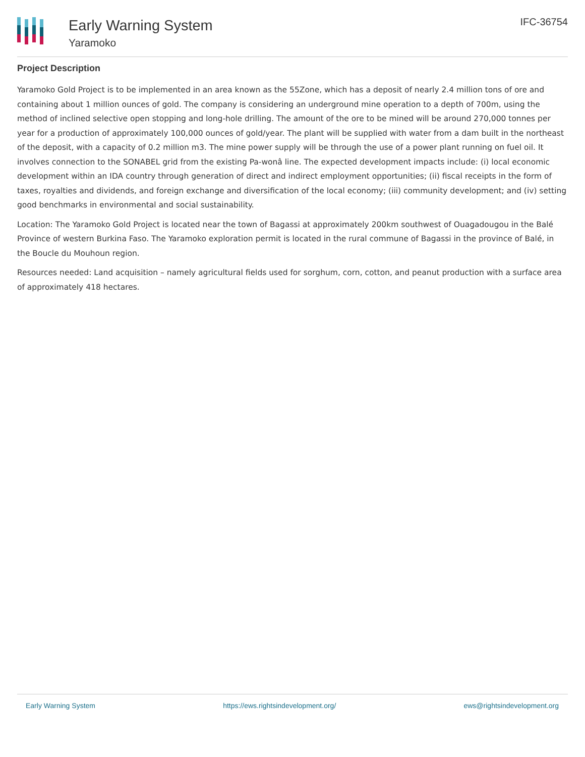Early Warning System
Yaramoko
IFC-36754
Project Description
Yaramoko Gold Project is to be implemented in an area known as the 55Zone, which has a deposit of nearly 2.4 million tons of ore and containing about 1 million ounces of gold. The company is considering an underground mine operation to a depth of 700m, using the method of inclined selective open stopping and long-hole drilling. The amount of the ore to be mined will be around 270,000 tonnes per year for a production of approximately 100,000 ounces of gold/year. The plant will be supplied with water from a dam built in the northeast of the deposit, with a capacity of 0.2 million m3. The mine power supply will be through the use of a power plant running on fuel oil. It involves connection to the SONABEL grid from the existing Pa-wonâ line. The expected development impacts include: (i) local economic development within an IDA country through generation of direct and indirect employment opportunities; (ii) fiscal receipts in the form of taxes, royalties and dividends, and foreign exchange and diversification of the local economy; (iii) community development; and (iv) setting good benchmarks in environmental and social sustainability.
Location: The Yaramoko Gold Project is located near the town of Bagassi at approximately 200km southwest of Ouagadougou in the Balé Province of western Burkina Faso. The Yaramoko exploration permit is located in the rural commune of Bagassi in the province of Balé, in the Boucle du Mouhoun region.
Resources needed: Land acquisition – namely agricultural fields used for sorghum, corn, cotton, and peanut production with a surface area of approximately 418 hectares.
Early Warning System https://ews.rightsindevelopment.org/ ews@rightsindevelopment.org